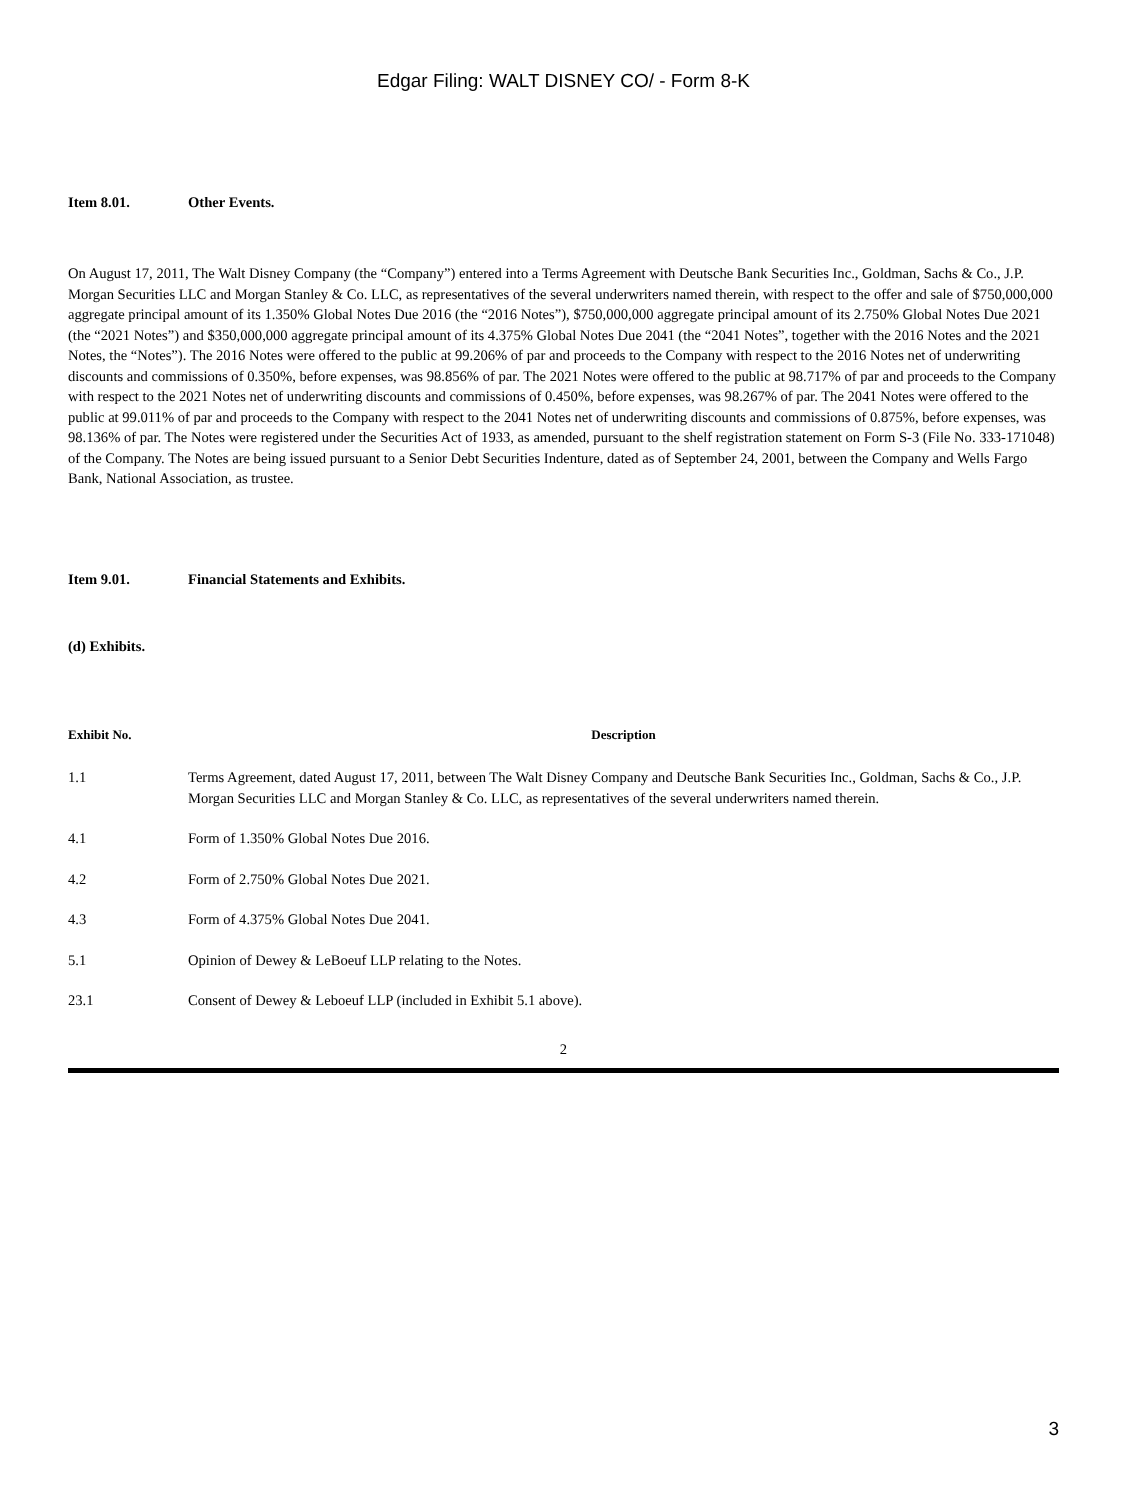Edgar Filing: WALT DISNEY CO/ - Form 8-K
Item 8.01. Other Events.
On August 17, 2011, The Walt Disney Company (the “Company”) entered into a Terms Agreement with Deutsche Bank Securities Inc., Goldman, Sachs & Co., J.P. Morgan Securities LLC and Morgan Stanley & Co. LLC, as representatives of the several underwriters named therein, with respect to the offer and sale of $750,000,000 aggregate principal amount of its 1.350% Global Notes Due 2016 (the “2016 Notes”), $750,000,000 aggregate principal amount of its 2.750% Global Notes Due 2021 (the “2021 Notes”) and $350,000,000 aggregate principal amount of its 4.375% Global Notes Due 2041 (the “2041 Notes”, together with the 2016 Notes and the 2021 Notes, the “Notes”). The 2016 Notes were offered to the public at 99.206% of par and proceeds to the Company with respect to the 2016 Notes net of underwriting discounts and commissions of 0.350%, before expenses, was 98.856% of par. The 2021 Notes were offered to the public at 98.717% of par and proceeds to the Company with respect to the 2021 Notes net of underwriting discounts and commissions of 0.450%, before expenses, was 98.267% of par. The 2041 Notes were offered to the public at 99.011% of par and proceeds to the Company with respect to the 2041 Notes net of underwriting discounts and commissions of 0.875%, before expenses, was 98.136% of par. The Notes were registered under the Securities Act of 1933, as amended, pursuant to the shelf registration statement on Form S-3 (File No. 333-171048) of the Company. The Notes are being issued pursuant to a Senior Debt Securities Indenture, dated as of September 24, 2001, between the Company and Wells Fargo Bank, National Association, as trustee.
Item 9.01. Financial Statements and Exhibits.
(d) Exhibits.
| Exhibit No. | Description |
| --- | --- |
| 1.1 | Terms Agreement, dated August 17, 2011, between The Walt Disney Company and Deutsche Bank Securities Inc., Goldman, Sachs & Co., J.P. Morgan Securities LLC and Morgan Stanley & Co. LLC, as representatives of the several underwriters named therein. |
| 4.1 | Form of 1.350% Global Notes Due 2016. |
| 4.2 | Form of 2.750% Global Notes Due 2021. |
| 4.3 | Form of 4.375% Global Notes Due 2041. |
| 5.1 | Opinion of Dewey & LeBoeuf LLP relating to the Notes. |
| 23.1 | Consent of Dewey & Leboeuf LLP (included in Exhibit 5.1 above). |
2
3